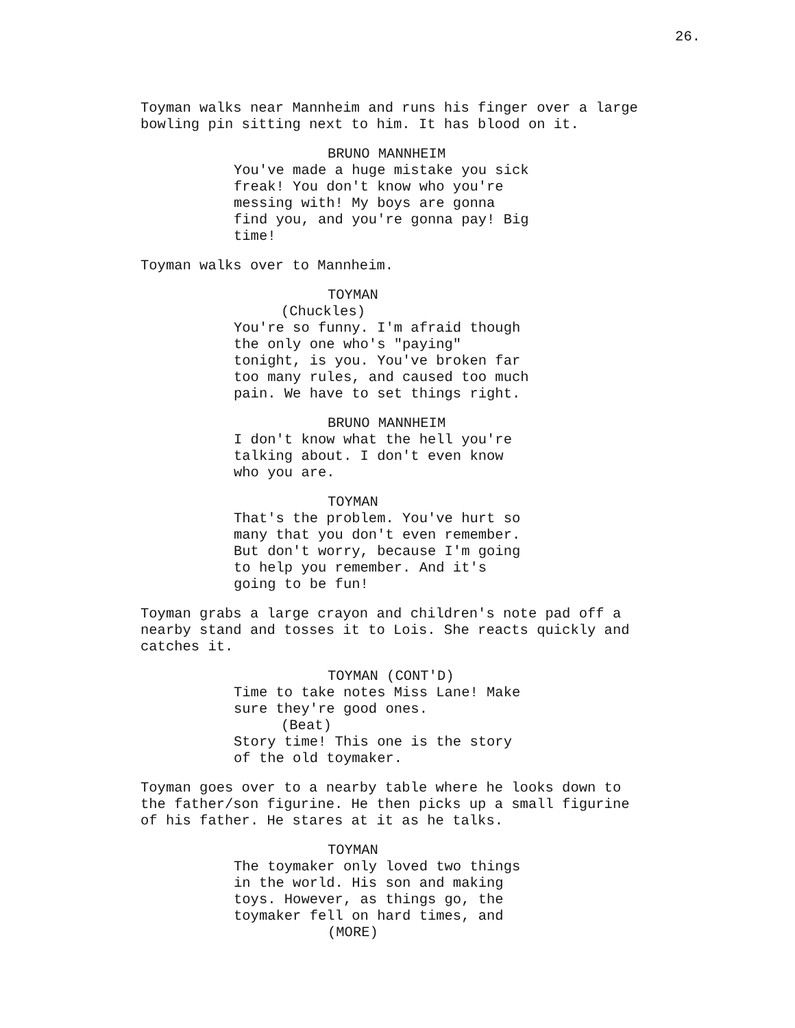26.
Toyman walks near Mannheim and runs his finger over a large bowling pin sitting next to him. It has blood on it.
BRUNO MANNHEIM You've made a huge mistake you sick freak! You don't know who you're messing with! My boys are gonna find you, and you're gonna pay! Big time!
Toyman walks over to Mannheim.
TOYMAN (Chuckles) You're so funny. I'm afraid though the only one who's "paying" tonight, is you. You've broken far too many rules, and caused too much pain. We have to set things right.
BRUNO MANNHEIM I don't know what the hell you're talking about. I don't even know who you are.
TOYMAN That's the problem. You've hurt so many that you don't even remember. But don't worry, because I'm going to help you remember. And it's going to be fun!
Toyman grabs a large crayon and children's note pad off a nearby stand and tosses it to Lois. She reacts quickly and catches it.
TOYMAN (CONT'D) Time to take notes Miss Lane! Make sure they're good ones. (Beat) Story time! This one is the story of the old toymaker.
Toyman goes over to a nearby table where he looks down to the father/son figurine. He then picks up a small figurine of his father. He stares at it as he talks.
TOYMAN The toymaker only loved two things in the world. His son and making toys. However, as things go, the toymaker fell on hard times, and (MORE)